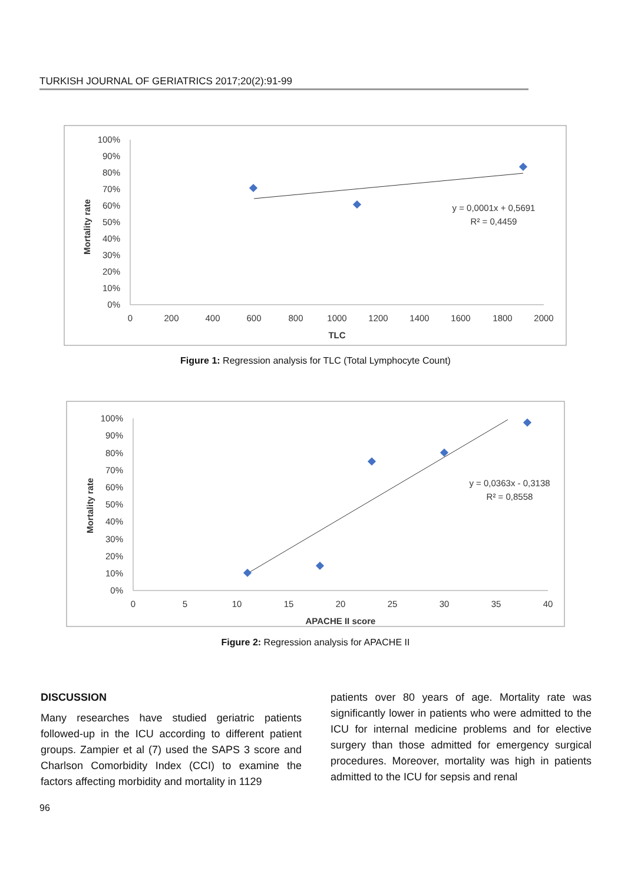TURKISH JOURNAL OF GERIATRICS 2017;20(2):91-99
Mortality rate
100%
90%
80%
70%
60%
50%
40%
30%
20%
10%
0%
0
200
400
600
800
1000
1200
1400
1600
1800
2000
TLC
y = 0,0001x + 0,5691
R² = 0,4459
Figure 1: Regression analysis for TLC (Total Lymphocyte Count)
Mortality rate
100%
90%
80%
70%
60%
50%
40%
30%
20%
10%
0%
0
5
10
15
20
25
30
35
40
APACHE II score
y = 0,0363x - 0,3138
R² = 0,8558
Figure 2: Regression analysis for APACHE II
DISCUSSION
Many researches have studied geriatric patients followed-up in the ICU according to different patient groups. Zampier et al (7) used the SAPS 3 score and Charlson Comorbidity Index (CCI) to examine the factors affecting morbidity and mortality in 1129
patients over 80 years of age. Mortality rate was significantly lower in patients who were admitted to the ICU for internal medicine problems and for elective surgery than those admitted for emergency surgical procedures. Moreover, mortality was high in patients admitted to the ICU for sepsis and renal
96